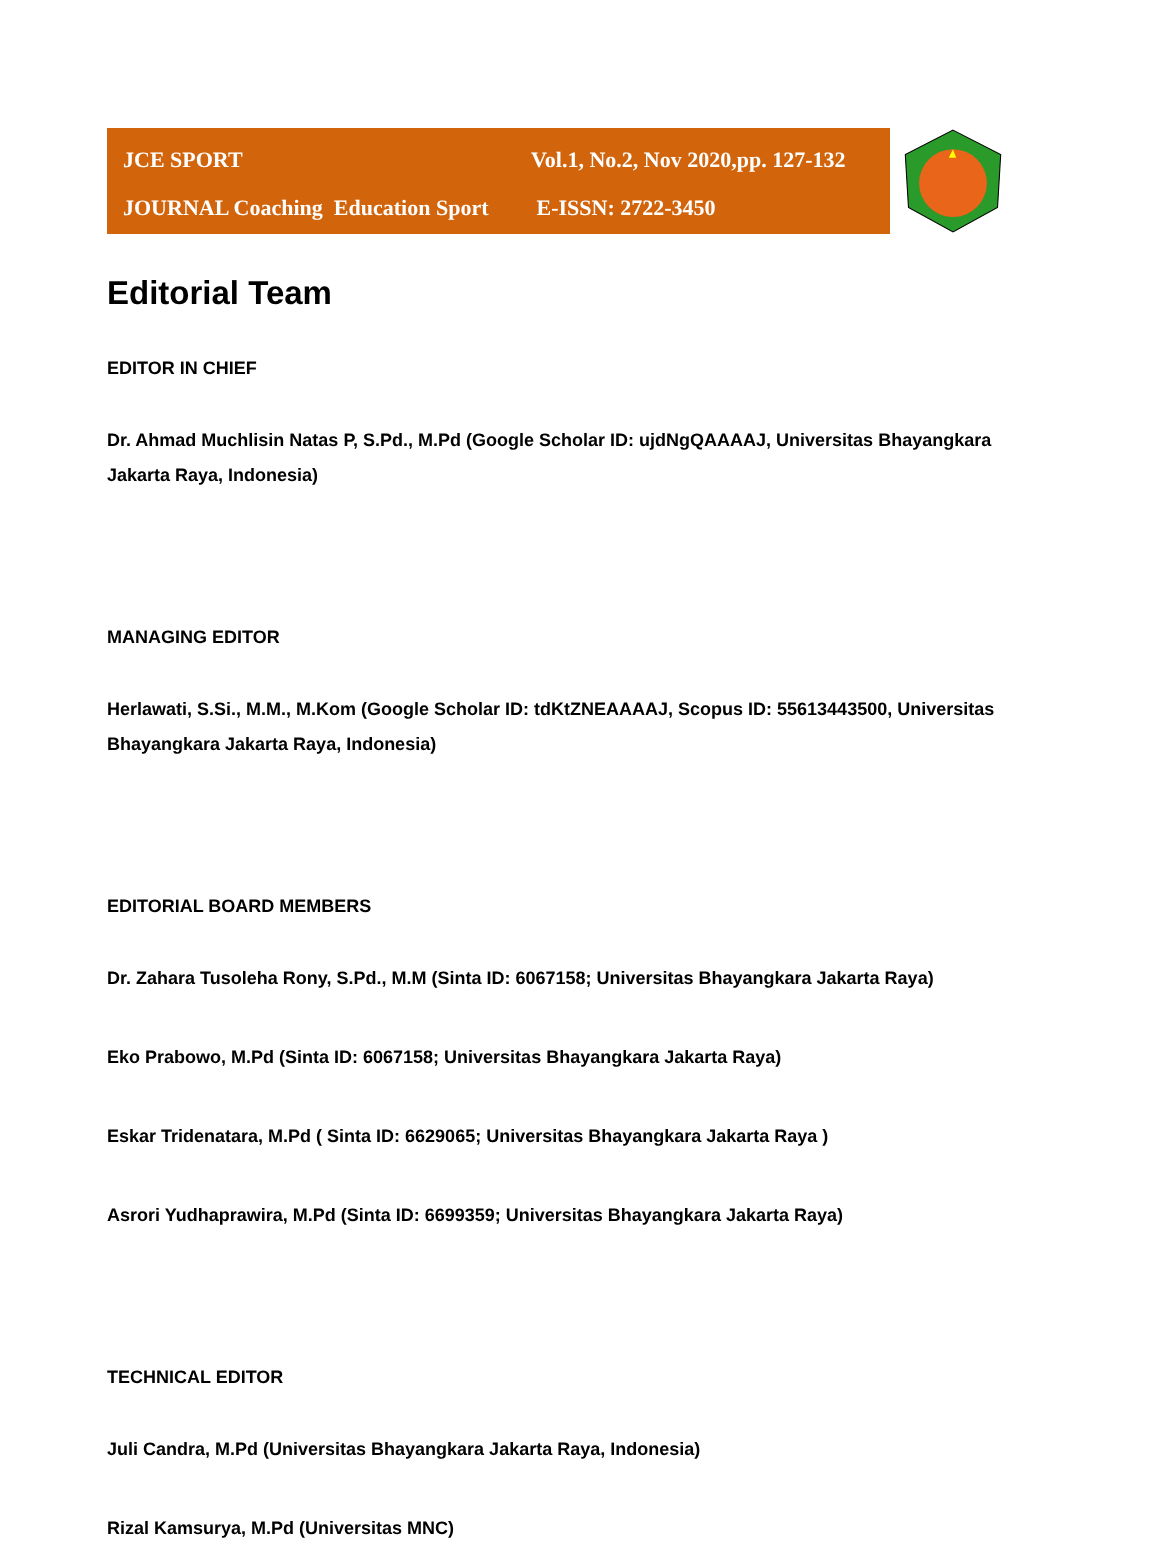JCE SPORT Vol.1, No.2, Nov 2020,pp. 127-132
JOURNAL Coaching Education Sport E-ISSN: 2722-3450
Editorial Team
EDITOR IN CHIEF
Dr. Ahmad Muchlisin Natas P, S.Pd., M.Pd (Google Scholar ID: ujdNgQAAAAJ, Universitas Bhayangkara Jakarta Raya, Indonesia)
MANAGING EDITOR
Herlawati, S.Si., M.M., M.Kom (Google Scholar ID: tdKtZNEAAAAJ, Scopus ID: 55613443500, Universitas Bhayangkara Jakarta Raya, Indonesia)
EDITORIAL BOARD MEMBERS
Dr. Zahara Tusoleha Rony, S.Pd., M.M (Sinta ID: 6067158; Universitas Bhayangkara Jakarta Raya)
Eko Prabowo, M.Pd (Sinta ID: 6067158; Universitas Bhayangkara Jakarta Raya)
Eskar Tridenatara, M.Pd ( Sinta ID: 6629065; Universitas Bhayangkara Jakarta Raya )
Asrori Yudhaprawira, M.Pd (Sinta ID: 6699359; Universitas Bhayangkara Jakarta Raya)
TECHNICAL EDITOR
Juli Candra, M.Pd (Universitas Bhayangkara Jakarta Raya, Indonesia)
Rizal Kamsurya, M.Pd (Universitas MNC)